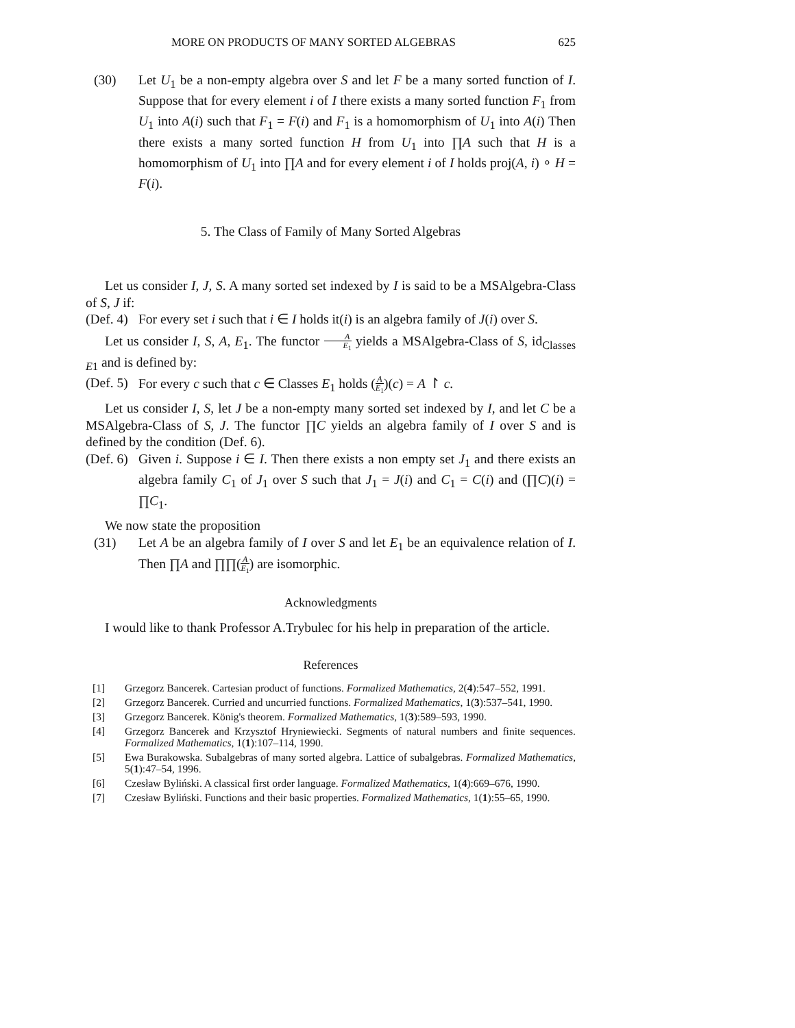MORE ON PRODUCTS OF MANY SORTED ALGEBRAS 625
(30) Let U<sub>1</sub> be a non-empty algebra over S and let F be a many sorted function of I. Suppose that for every element i of I there exists a many sorted function F<sub>1</sub> from U<sub>1</sub> into A(i) such that F<sub>1</sub> = F(i) and F<sub>1</sub> is a homomorphism of U<sub>1</sub> into A(i) Then there exists a many sorted function H from U<sub>1</sub> into ∏A such that H is a homomorphism of U<sub>1</sub> into ∏A and for every element i of I holds proj(A, i) ∘ H = F(i).
5. The Class of Family of Many Sorted Algebras
Let us consider I, J, S. A many sorted set indexed by I is said to be a MSAlgebra-Class of S, J if:
(Def. 4) For every set i such that i ∈ I holds it(i) is an algebra family of J(i) over S.
Let us consider I, S, A, E<sub>1</sub>. The functor A E<sub>1</sub> yields a MSAlgebra-Class of S, id<sub>Classes E1</sub> and is defined by:
(Def. 5) For every c such that c ∈ Classes E<sub>1</sub> holds (A E<sub>1</sub>)(c) = A ↾ c.
Let us consider I, S, let J be a non-empty many sorted set indexed by I, and let C be a MSAlgebra-Class of S, J. The functor ∏C yields an algebra family of I over S and is defined by the condition (Def. 6).
(Def. 6) Given i. Suppose i ∈ I. Then there exists a non empty set J<sub>1</sub> and there exists an algebra family C<sub>1</sub> of J<sub>1</sub> over S such that J<sub>1</sub> = J(i) and C<sub>1</sub> = C(i) and (∏C)(i) = ∏C<sub>1</sub>.
We now state the proposition
(31) Let A be an algebra family of I over S and let E<sub>1</sub> be an equivalence relation of I. Then ∏A and ∏∏(A E<sub>1</sub>) are isomorphic.
Acknowledgments
I would like to thank Professor A.Trybulec for his help in preparation of the article.
References
[1] Grzegorz Bancerek. Cartesian product of functions. Formalized Mathematics, 2(4):547–552, 1991.
[2] Grzegorz Bancerek. Curried and uncurried functions. Formalized Mathematics, 1(3):537–541, 1990.
[3] Grzegorz Bancerek. König's theorem. Formalized Mathematics, 1(3):589–593, 1990.
[4] Grzegorz Bancerek and Krzysztof Hryniewiecki. Segments of natural numbers and finite sequences. Formalized Mathematics, 1(1):107–114, 1990.
[5] Ewa Burakowska. Subalgebras of many sorted algebra. Lattice of subalgebras. Formalized Mathematics, 5(1):47–54, 1996.
[6] Czesław Byliński. A classical first order language. Formalized Mathematics, 1(4):669–676, 1990.
[7] Czesław Byliński. Functions and their basic properties. Formalized Mathematics, 1(1):55–65, 1990.